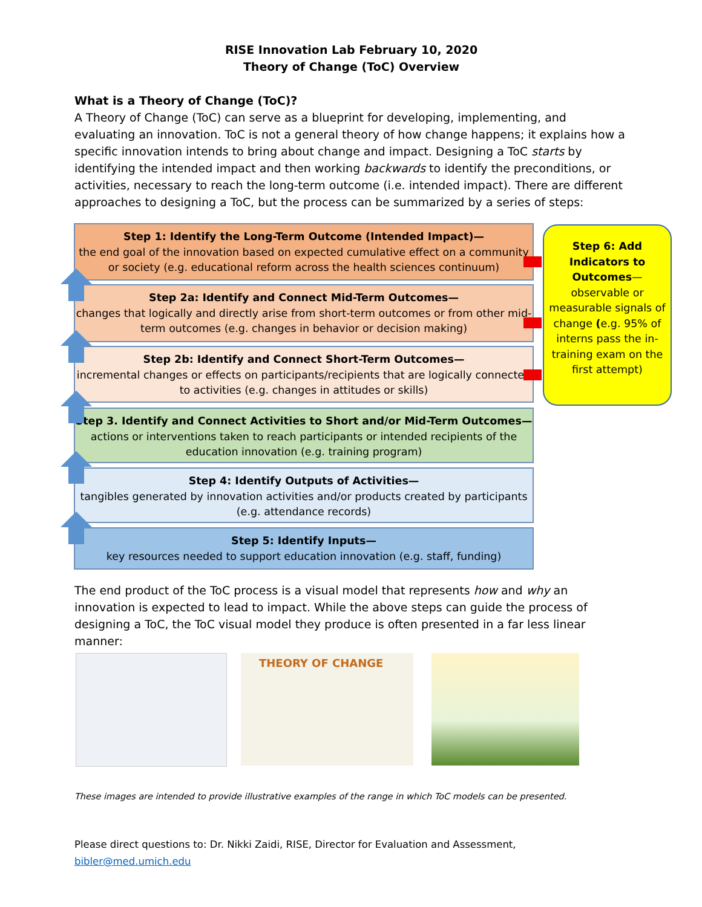RISE Innovation Lab February 10, 2020
Theory of Change (ToC) Overview
What is a Theory of Change (ToC)?
A Theory of Change (ToC) can serve as a blueprint for developing, implementing, and evaluating an innovation. ToC is not a general theory of how change happens; it explains how a specific innovation intends to bring about change and impact. Designing a ToC starts by identifying the intended impact and then working backwards to identify the preconditions, or activities, necessary to reach the long-term outcome (i.e. intended impact). There are different approaches to designing a ToC, but the process can be summarized by a series of steps:
Step 1: Identify the Long-Term Outcome (Intended Impact)—
the end goal of the innovation based on expected cumulative effect on a community or society (e.g. educational reform across the health sciences continuum)
Step 2a: Identify and Connect Mid-Term Outcomes—
changes that logically and directly arise from short-term outcomes or from other mid-term outcomes (e.g. changes in behavior or decision making)
Step 2b: Identify and Connect Short-Term Outcomes—
incremental changes or effects on participants/recipients that are logically connected to activities (e.g. changes in attitudes or skills)
Step 3. Identify and Connect Activities to Short and/or Mid-Term Outcomes—
actions or interventions taken to reach participants or intended recipients of the education innovation (e.g. training program)
Step 4: Identify Outputs of Activities—
tangibles generated by innovation activities and/or products created by participants (e.g. attendance records)
Step 5: Identify Inputs—
key resources needed to support education innovation (e.g. staff, funding)
Step 6: Add Indicators to Outcomes—
observable or measurable signals of change (e.g. 95% of interns pass the in-training exam on the first attempt)
The end product of the ToC process is a visual model that represents how and why an innovation is expected to lead to impact. While the above steps can guide the process of designing a ToC, the ToC visual model they produce is often presented in a far less linear manner:
THEORY OF CHANGE
These images are intended to provide illustrative examples of the range in which ToC models can be presented.
Please direct questions to: Dr. Nikki Zaidi, RISE, Director for Evaluation and Assessment, bibler@med.umich.edu